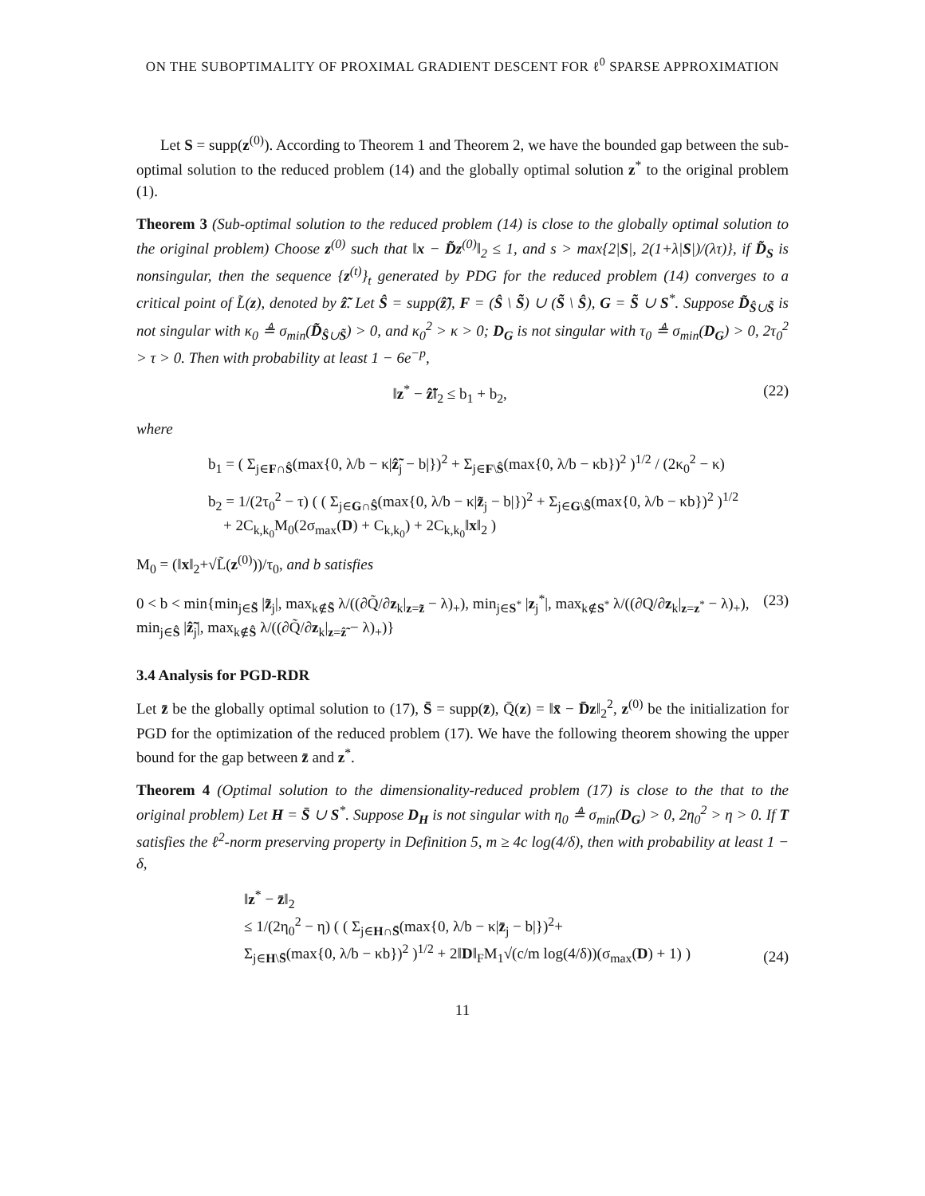ON THE SUBOPTIMALITY OF PROXIMAL GRADIENT DESCENT FOR ℓ<sup>0</sup> SPARSE APPROXIMATION
Let S = supp(z<sup>(0)</sup>). According to Theorem 1 and Theorem 2, we have the bounded gap between the sub-optimal solution to the reduced problem (14) and the globally optimal solution z<sup>*</sup> to the original problem (1).
Theorem 3 (Sub-optimal solution to the reduced problem (14) is close to the globally optimal solution to the original problem) Choose z<sup>(0)</sup> such that ‖x − D̃z<sup>(0)</sup>‖<sub>2</sub> ≤ 1, and s > max{2|S|, 2(1+λ|S|)/(λτ)}, if D̃<sub>S</sub> is nonsingular, then the sequence {z<sup>(t)</sup>}<sub>t</sub> generated by PDG for the reduced problem (14) converges to a critical point of L̃(z), denoted by ẑ̃. Let Ŝ = supp(ẑ̃), F = (Ŝ \ S̃) ∪ (S̃ \ Ŝ), G = S̃ ∪ S<sup>*</sup>. Suppose D̃<sub>Ŝ∪S̃</sub> is not singular with κ<sub>0</sub> ≜ σ<sub>min</sub>(D̃<sub>Ŝ∪S̃</sub>) > 0, and κ<sub>0</sub><sup>2</sup> > κ > 0; D<sub>G</sub> is not singular with τ<sub>0</sub> ≜ σ<sub>min</sub>(D<sub>G</sub>) > 0, 2τ<sub>0</sub><sup>2</sup> > τ > 0. Then with probability at least 1 − 6e<sup>−p</sup>,
‖z<sup>*</sup> − ẑ̃‖<sub>2</sub> ≤ b<sub>1</sub> + b<sub>2</sub>, (22)
where
b<sub>1</sub> = ( Σ<sub>j∈F∩Ŝ</sub>(max{0, λ/b − κ|ẑ̃<sub>j</sub> − b|})<sup>2</sup> + Σ<sub>j∈F\Ŝ</sub>(max{0, λ/b − κb})<sup>2</sup> )<sup>1/2</sup> / (2κ<sub>0</sub><sup>2</sup> − κ)
b<sub>2</sub> = 1/(2τ<sub>0</sub><sup>2</sup> − τ) ( ( Σ<sub>j∈G∩Ŝ</sub>(max{0, λ/b − κ|z̃<sub>j</sub> − b|})<sup>2</sup> + Σ<sub>j∈G\Ŝ</sub>(max{0, λ/b − κb})<sup>2</sup> )<sup>1/2</sup>
+ 2C<sub>k,k<sub>0</sub></sub>M<sub>0</sub>(2σ<sub>max</sub>(D) + C<sub>k,k<sub>0</sub></sub>) + 2C<sub>k,k<sub>0</sub></sub>‖x‖<sub>2</sub> )
M<sub>0</sub> = (‖x‖<sub>2</sub>+√L̃(z<sup>(0)</sup>))/τ<sub>0</sub>, and b satisfies
0 < b < min{min<sub>j∈S̃</sub> |z̃<sub>j</sub>|, max<sub>k∉S̃</sub> λ/((∂Q̃/∂z<sub>k</sub>|<sub>z=z̃</sub> − λ)<sub>+</sub>), min<sub>j∈S<sup>*</sup></sub> |z<sub>j</sub><sup>*</sup>|, max<sub>k∉S<sup>*</sup></sub> λ/((∂Q/∂z<sub>k</sub>|<sub>z=z<sup>*</sup></sub> − λ)<sub>+</sub>), min<sub>j∈Ŝ</sub> |ẑ̃<sub>j</sub>|, max<sub>k∉Ŝ</sub> λ/((∂Q̃/∂z<sub>k</sub>|<sub>z=ẑ̃</sub> − λ)<sub>+</sub>)} (23)
3.4 Analysis for PGD-RDR
Let z̄ be the globally optimal solution to (17), S̄ = supp(z̄), Q̄(z) = ‖x̄ − D̄z‖<sub>2</sub><sup>2</sup>, z<sup>(0)</sup> be the initialization for PGD for the optimization of the reduced problem (17). We have the following theorem showing the upper bound for the gap between z̄ and z<sup>*</sup>.
Theorem 4 (Optimal solution to the dimensionality-reduced problem (17) is close to the that to the original problem) Let H = S̄ ∪ S<sup>*</sup>. Suppose D<sub>H</sub> is not singular with η<sub>0</sub> ≜ σ<sub>min</sub>(D<sub>G</sub>) > 0, 2η<sub>0</sub><sup>2</sup> > η > 0. If T satisfies the ℓ<sup>2</sup>-norm preserving property in Definition 5, m ≥ 4c log(4/δ), then with probability at least 1 − δ,
‖z<sup>*</sup> − z̄‖<sub>2</sub>
≤ 1/(2η<sub>0</sub><sup>2</sup> − η) ( ( Σ<sub>j∈H∩S̄</sub>(max{0, λ/b − κ|z̄<sub>j</sub> − b|})<sup>2</sup>+
Σ<sub>j∈H\S̄</sub>(max{0, λ/b − κb})<sup>2</sup> )<sup>1/2</sup> + 2‖D‖<sub>F</sub>M<sub>1</sub>√(c/m log(4/δ))(σ<sub>max</sub>(D) + 1) ) (24)
11